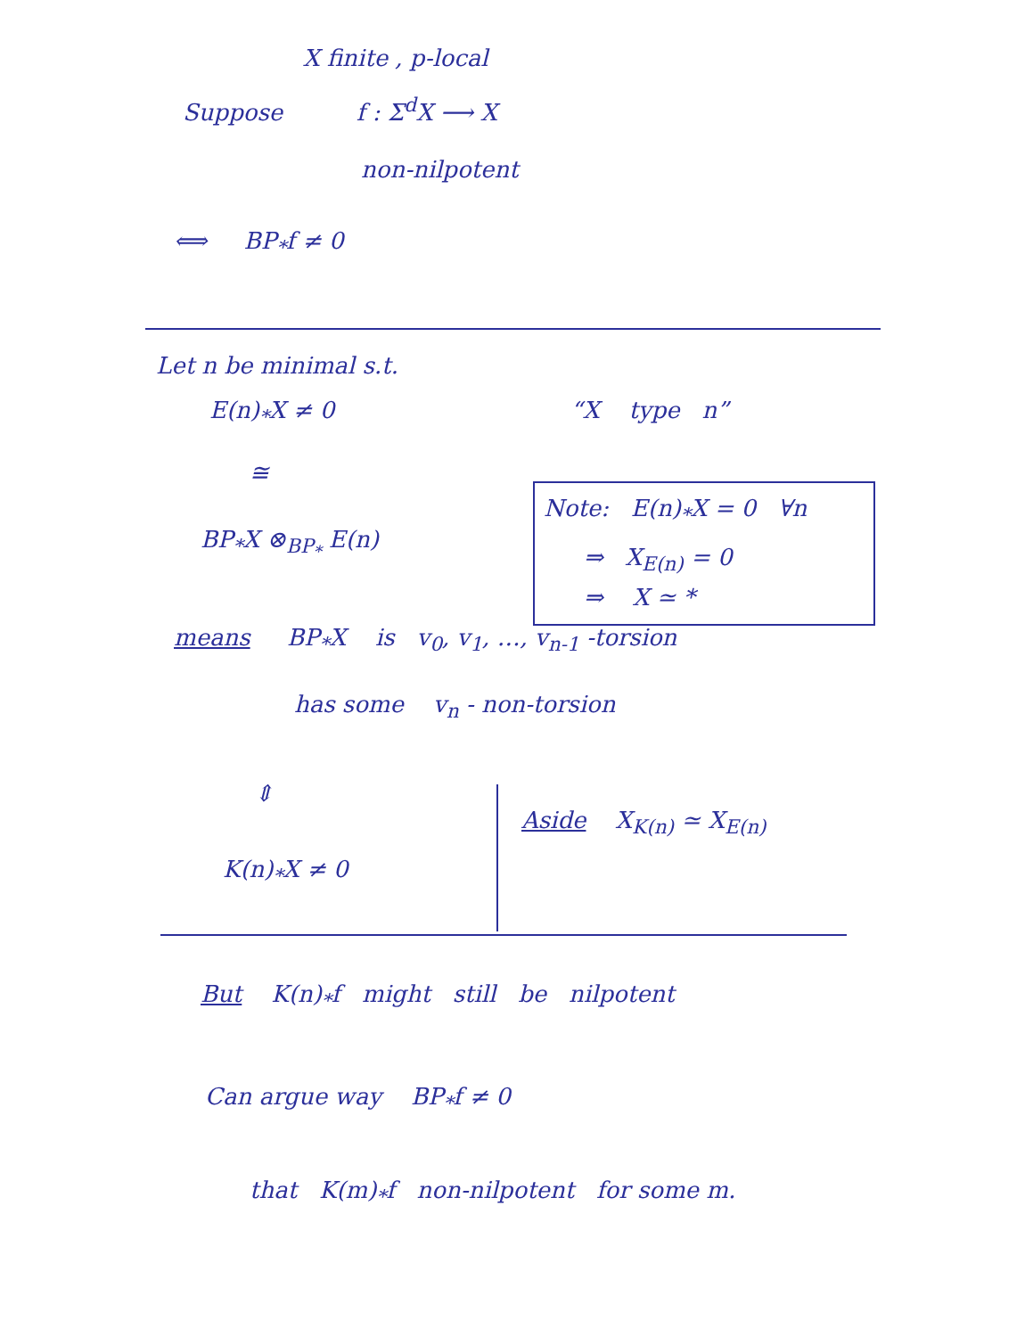X finite , p-local
Suppose f : Σ<sup>d</sup>X ⟶ X
non-nilpotent
⟺ BP<sub>*</sub>f ≠ 0
Let n be minimal s.t.
E(n)<sub>*</sub>X ≠ 0 “X type n”
≅
Note: E(n)<sub>*</sub>X = 0 ∀n
⇒ X<sub>E(n)</sub> = 0
⇒ X ≃ *
BP<sub>*</sub>X ⊗<sub>BP<sub>*</sub></sub> E(n)
means BP<sub>*</sub>X is v<sub>0</sub>, v<sub>1</sub>, …, v<sub>n-1</sub> -torsion
has some v<sub>n</sub> - non-torsion
⇕
Aside X<sub>K(n)</sub> ≃ X<sub>E(n)</sub>
K(n)<sub>*</sub>X ≠ 0
But K(n)<sub>*</sub>f might still be nilpotent
Can argue way BP<sub>*</sub>f ≠ 0
that K(m)<sub>*</sub>f non-nilpotent for some m.